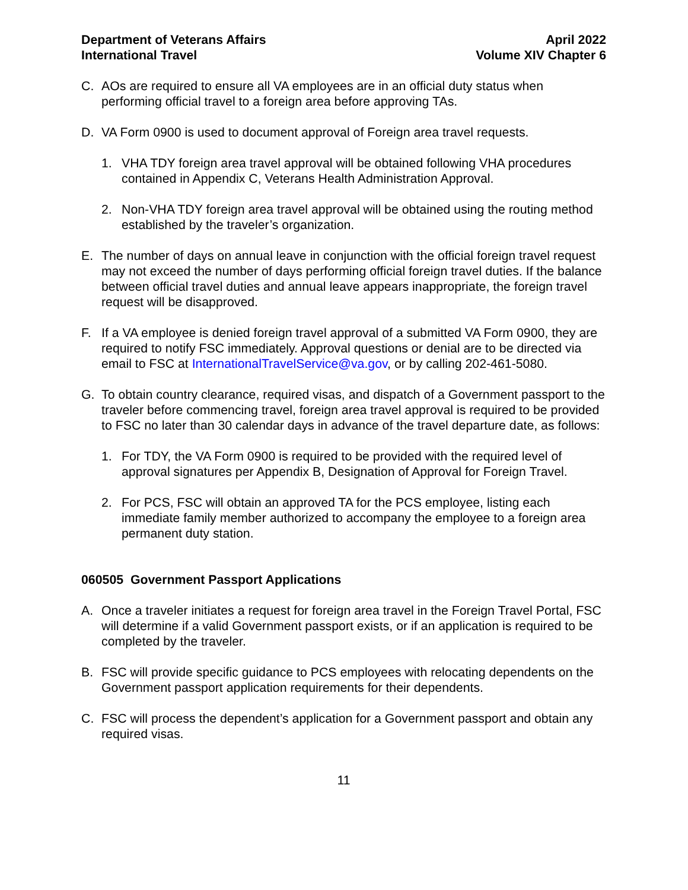Department of Veterans Affairs
International Travel
April 2022
Volume XIV Chapter 6
C. AOs are required to ensure all VA employees are in an official duty status when performing official travel to a foreign area before approving TAs.
D. VA Form 0900 is used to document approval of Foreign area travel requests.
1. VHA TDY foreign area travel approval will be obtained following VHA procedures contained in Appendix C, Veterans Health Administration Approval.
2. Non-VHA TDY foreign area travel approval will be obtained using the routing method established by the traveler’s organization.
E. The number of days on annual leave in conjunction with the official foreign travel request may not exceed the number of days performing official foreign travel duties. If the balance between official travel duties and annual leave appears inappropriate, the foreign travel request will be disapproved.
F. If a VA employee is denied foreign travel approval of a submitted VA Form 0900, they are required to notify FSC immediately. Approval questions or denial are to be directed via email to FSC at InternationalTravelService@va.gov, or by calling 202-461-5080.
G. To obtain country clearance, required visas, and dispatch of a Government passport to the traveler before commencing travel, foreign area travel approval is required to be provided to FSC no later than 30 calendar days in advance of the travel departure date, as follows:
1. For TDY, the VA Form 0900 is required to be provided with the required level of approval signatures per Appendix B, Designation of Approval for Foreign Travel.
2. For PCS, FSC will obtain an approved TA for the PCS employee, listing each immediate family member authorized to accompany the employee to a foreign area permanent duty station.
060505 Government Passport Applications
A. Once a traveler initiates a request for foreign area travel in the Foreign Travel Portal, FSC will determine if a valid Government passport exists, or if an application is required to be completed by the traveler.
B. FSC will provide specific guidance to PCS employees with relocating dependents on the Government passport application requirements for their dependents.
C. FSC will process the dependent’s application for a Government passport and obtain any required visas.
11